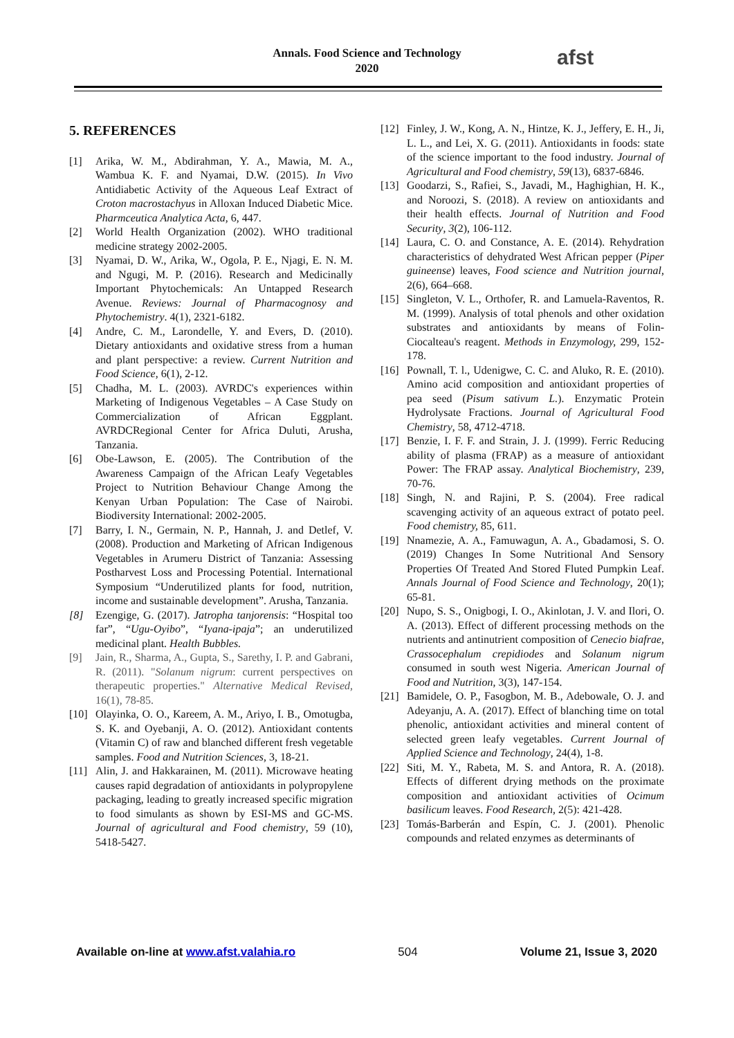Annals. Food Science and Technology
2020
afst
5. REFERENCES
[1] Arika, W. M., Abdirahman, Y. A., Mawia, M. A., Wambua K. F. and Nyamai, D.W. (2015). In Vivo Antidiabetic Activity of the Aqueous Leaf Extract of Croton macrostachyus in Alloxan Induced Diabetic Mice. Pharmceutica Analytica Acta, 6, 447.
[2] World Health Organization (2002). WHO traditional medicine strategy 2002-2005.
[3] Nyamai, D. W., Arika, W., Ogola, P. E., Njagi, E. N. M. and Ngugi, M. P. (2016). Research and Medicinally Important Phytochemicals: An Untapped Research Avenue. Reviews: Journal of Pharmacognosy and Phytochemistry. 4(1), 2321-6182.
[4] Andre, C. M., Larondelle, Y. and Evers, D. (2010). Dietary antioxidants and oxidative stress from a human and plant perspective: a review. Current Nutrition and Food Science, 6(1), 2-12.
[5] Chadha, M. L. (2003). AVRDC's experiences within Marketing of Indigenous Vegetables – A Case Study on Commercialization of African Eggplant. AVRDCRegional Center for Africa Duluti, Arusha, Tanzania.
[6] Obe-Lawson, E. (2005). The Contribution of the Awareness Campaign of the African Leafy Vegetables Project to Nutrition Behaviour Change Among the Kenyan Urban Population: The Case of Nairobi. Biodiversity International: 2002-2005.
[7] Barry, I. N., Germain, N. P., Hannah, J. and Detlef, V. (2008). Production and Marketing of African Indigenous Vegetables in Arumeru District of Tanzania: Assessing Postharvest Loss and Processing Potential. International Symposium “Underutilized plants for food, nutrition, income and sustainable development”. Arusha, Tanzania.
[8] Ezengige, G. (2017). Jatropha tanjorensis: “Hospital too far”, “Ugu-Oyibo”, “Iyana-ipaja”; an underutilized medicinal plant. Health Bubbles.
[9] Jain, R., Sharma, A., Gupta, S., Sarethy, I. P. and Gabrani, R. (2011). "Solanum nigrum: current perspectives on therapeutic properties." Alternative Medical Revised, 16(1), 78-85.
[10]
Olayinka, O. O., Kareem, A. M., Ariyo, I. B., Omotugba, S. K. and Oyebanji, A. O. (2012). Antioxidant contents (Vitamin C) of raw and blanched different fresh vegetable samples. Food and Nutrition Sciences, 3, 18-21.
[11]
Alin, J. and Hakkarainen, M. (2011). Microwave heating causes rapid degradation of antioxidants in polypropylene packaging, leading to greatly increased specific migration to food simulants as shown by ESI-MS and GC-MS. Journal of agricultural and Food chemistry, 59 (10), 5418-5427.
[12]
Finley, J. W., Kong, A. N., Hintze, K. J., Jeffery, E. H., Ji, L. L., and Lei, X. G. (2011). Antioxidants in foods: state of the science important to the food industry. Journal of Agricultural and Food chemistry, 59(13), 6837-6846.
[13]
Goodarzi, S., Rafiei, S., Javadi, M., Haghighian, H. K., and Noroozi, S. (2018). A review on antioxidants and their health effects. Journal of Nutrition and Food Security, 3(2), 106-112.
[14]
Laura, C. O. and Constance, A. E. (2014). Rehydration characteristics of dehydrated West African pepper (Piper guineense) leaves, Food science and Nutrition journal, 2(6), 664–668.
[15]
Singleton, V. L., Orthofer, R. and Lamuela-Raventos, R. M. (1999). Analysis of total phenols and other oxidation substrates and antioxidants by means of Folin-Ciocalteau's reagent. Methods in Enzymology, 299, 152-178.
[16]
Pownall, T. l., Udenigwe, C. C. and Aluko, R. E. (2010). Amino acid composition and antioxidant properties of pea seed (Pisum sativum L.). Enzymatic Protein Hydrolysate Fractions. Journal of Agricultural Food Chemistry, 58, 4712-4718.
[17]
Benzie, I. F. F. and Strain, J. J. (1999). Ferric Reducing ability of plasma (FRAP) as a measure of antioxidant Power: The FRAP assay. Analytical Biochemistry, 239, 70-76.
[18]
Singh, N. and Rajini, P. S. (2004). Free radical scavenging activity of an aqueous extract of potato peel. Food chemistry, 85, 611.
[19]
Nnamezie, A. A., Famuwagun, A. A., Gbadamosi, S. O. (2019) Changes In Some Nutritional And Sensory Properties Of Treated And Stored Fluted Pumpkin Leaf. Annals Journal of Food Science and Technology, 20(1); 65-81.
[20]
Nupo, S. S., Onigbogi, I. O., Akinlotan, J. V. and Ilori, O. A. (2013). Effect of different processing methods on the nutrients and antinutrient composition of Cenecio biafrae, Crassocephalum crepidiodes and Solanum nigrum consumed in south west Nigeria. American Journal of Food and Nutrition, 3(3), 147-154.
[21]
Bamidele, O. P., Fasogbon, M. B., Adebowale, O. J. and Adeyanju, A. A. (2017). Effect of blanching time on total phenolic, antioxidant activities and mineral content of selected green leafy vegetables. Current Journal of Applied Science and Technology, 24(4), 1-8.
[22]
Siti, M. Y., Rabeta, M. S. and Antora, R. A. (2018). Effects of different drying methods on the proximate composition and antioxidant activities of Ocimum basilicum leaves. Food Research, 2(5): 421-428.
[23]
Tomás-Barberán and Espín, C. J. (2001). Phenolic compounds and related enzymes as determinants of
Available on-line at www.afst.valahia.ro 504 Volume 21, Issue 3, 2020